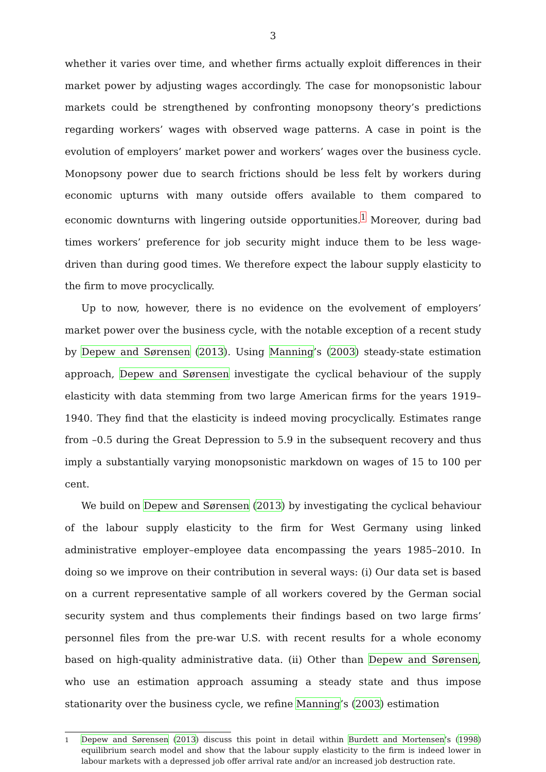3
whether it varies over time, and whether firms actually exploit differences in their market power by adjusting wages accordingly. The case for monopsonistic labour markets could be strengthened by confronting monopsony theory’s predictions regarding workers’ wages with observed wage patterns. A case in point is the evolution of employers’ market power and workers’ wages over the business cycle. Monopsony power due to search frictions should be less felt by workers during economic upturns with many outside offers available to them compared to economic downturns with lingering outside opportunities.<sup>1</sup> Moreover, during bad times workers’ preference for job security might induce them to be less wage-driven than during good times. We therefore expect the labour supply elasticity to the firm to move procyclically.
Up to now, however, there is no evidence on the evolvement of employers’ market power over the business cycle, with the notable exception of a recent study by Depew and Sørensen (2013). Using Manning’s (2003) steady-state estimation approach, Depew and Sørensen investigate the cyclical behaviour of the supply elasticity with data stemming from two large American firms for the years 1919–1940. They find that the elasticity is indeed moving procyclically. Estimates range from –0.5 during the Great Depression to 5.9 in the subsequent recovery and thus imply a substantially varying monopsonistic markdown on wages of 15 to 100 per cent.
We build on Depew and Sørensen (2013) by investigating the cyclical behaviour of the labour supply elasticity to the firm for West Germany using linked administrative employer–employee data encompassing the years 1985–2010. In doing so we improve on their contribution in several ways: (i) Our data set is based on a current representative sample of all workers covered by the German social security system and thus complements their findings based on two large firms’ personnel files from the pre-war U.S. with recent results for a whole economy based on high-quality administrative data. (ii) Other than Depew and Sørensen, who use an estimation approach assuming a steady state and thus impose stationarity over the business cycle, we refine Manning’s (2003) estimation
<sup>1</sup> Depew and Sørensen (2013) discuss this point in detail within Burdett and Mortensen’s (1998) equilibrium search model and show that the labour supply elasticity to the firm is indeed lower in labour markets with a depressed job offer arrival rate and/or an increased job destruction rate.